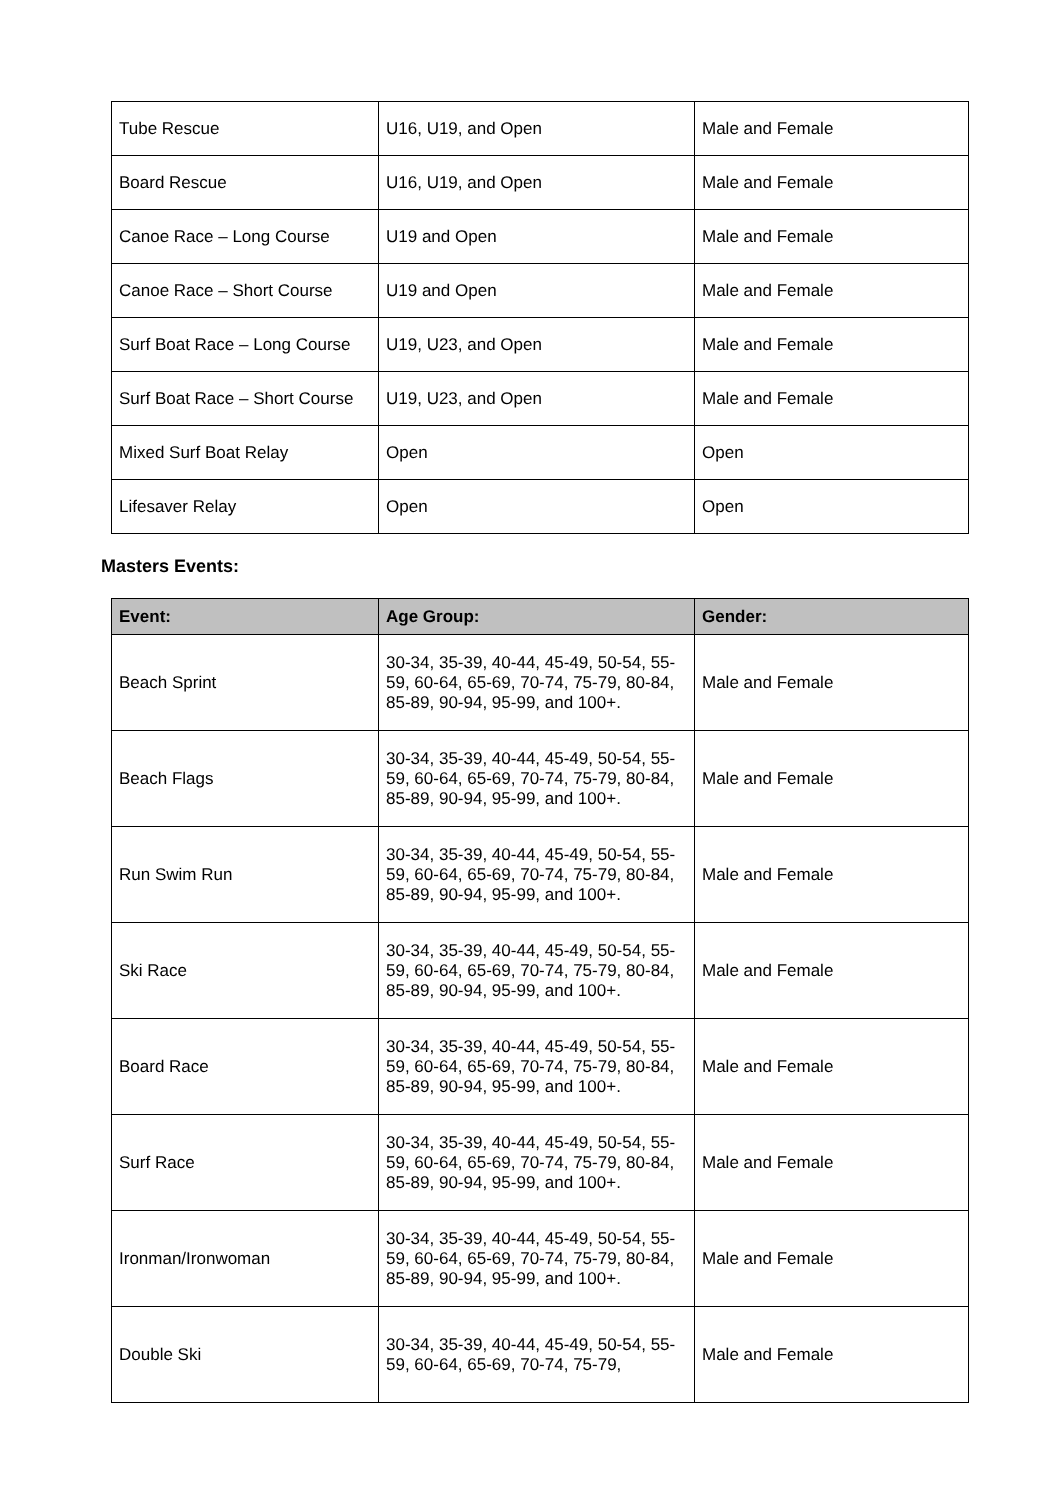| Tube Rescue | U16, U19, and Open | Male and Female |
| Board Rescue | U16, U19, and Open | Male and Female |
| Canoe Race – Long Course | U19 and Open | Male and Female |
| Canoe Race – Short Course | U19 and Open | Male and Female |
| Surf Boat Race – Long Course | U19, U23, and Open | Male and Female |
| Surf Boat Race – Short Course | U19, U23, and Open | Male and Female |
| Mixed Surf Boat Relay | Open | Open |
| Lifesaver Relay | Open | Open |
Masters Events:
| Event: | Age Group: | Gender: |
| --- | --- | --- |
| Beach Sprint | 30-34, 35-39, 40-44, 45-49, 50-54, 55-59, 60-64, 65-69, 70-74, 75-79, 80-84, 85-89, 90-94, 95-99, and 100+. | Male and Female |
| Beach Flags | 30-34, 35-39, 40-44, 45-49, 50-54, 55-59, 60-64, 65-69, 70-74, 75-79, 80-84, 85-89, 90-94, 95-99, and 100+. | Male and Female |
| Run Swim Run | 30-34, 35-39, 40-44, 45-49, 50-54, 55-59, 60-64, 65-69, 70-74, 75-79, 80-84, 85-89, 90-94, 95-99, and 100+. | Male and Female |
| Ski Race | 30-34, 35-39, 40-44, 45-49, 50-54, 55-59, 60-64, 65-69, 70-74, 75-79, 80-84, 85-89, 90-94, 95-99, and 100+. | Male and Female |
| Board Race | 30-34, 35-39, 40-44, 45-49, 50-54, 55-59, 60-64, 65-69, 70-74, 75-79, 80-84, 85-89, 90-94, 95-99, and 100+. | Male and Female |
| Surf Race | 30-34, 35-39, 40-44, 45-49, 50-54, 55-59, 60-64, 65-69, 70-74, 75-79, 80-84, 85-89, 90-94, 95-99, and 100+. | Male and Female |
| Ironman/Ironwoman | 30-34, 35-39, 40-44, 45-49, 50-54, 55-59, 60-64, 65-69, 70-74, 75-79, 80-84, 85-89, 90-94, 95-99, and 100+. | Male and Female |
| Double Ski | 30-34, 35-39, 40-44, 45-49, 50-54, 55-59, 60-64, 65-69, 70-74, 75-79, | Male and Female |